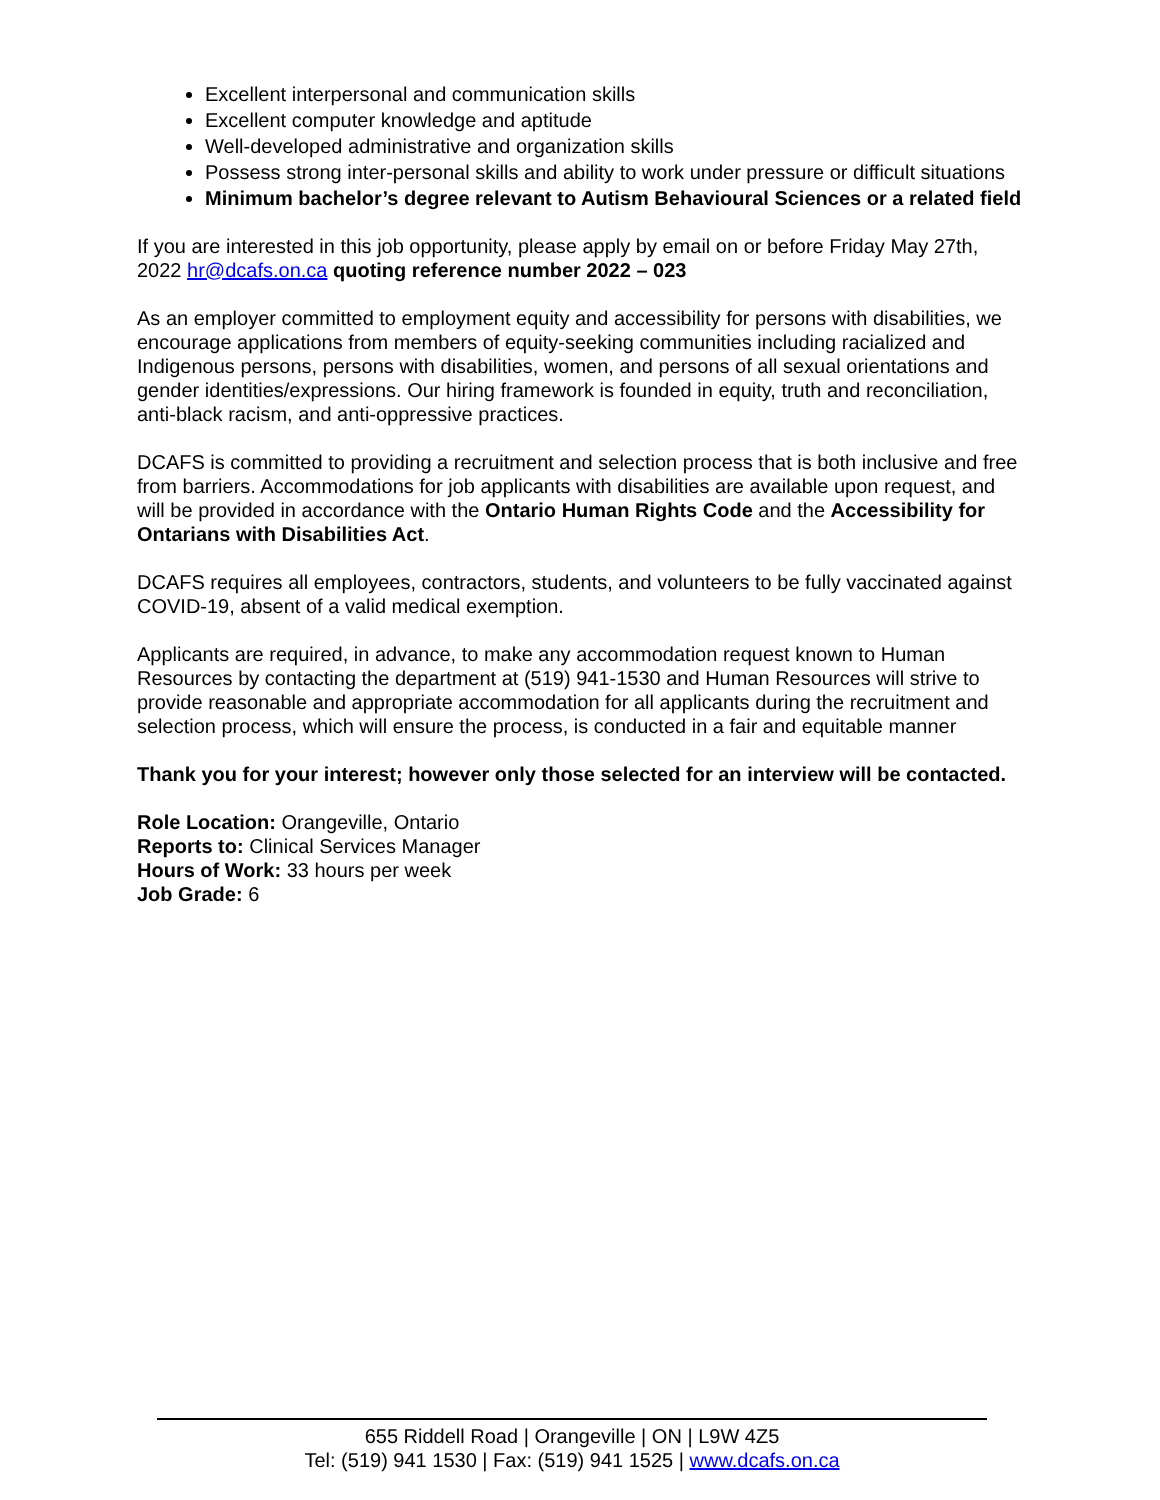Excellent interpersonal and communication skills
Excellent computer knowledge and aptitude
Well-developed administrative and organization skills
Possess strong inter-personal skills and ability to work under pressure or difficult situations
Minimum bachelor’s degree relevant to Autism Behavioural Sciences or a related field
If you are interested in this job opportunity, please apply by email on or before Friday May 27th, 2022 hr@dcafs.on.ca quoting reference number 2022 – 023
As an employer committed to employment equity and accessibility for persons with disabilities, we encourage applications from members of equity-seeking communities including racialized and Indigenous persons, persons with disabilities, women, and persons of all sexual orientations and gender identities/expressions. Our hiring framework is founded in equity, truth and reconciliation, anti-black racism, and anti-oppressive practices.
DCAFS is committed to providing a recruitment and selection process that is both inclusive and free from barriers. Accommodations for job applicants with disabilities are available upon request, and will be provided in accordance with the Ontario Human Rights Code and the Accessibility for Ontarians with Disabilities Act.
DCAFS requires all employees, contractors, students, and volunteers to be fully vaccinated against COVID-19, absent of a valid medical exemption.
Applicants are required, in advance, to make any accommodation request known to Human Resources by contacting the department at (519) 941-1530 and Human Resources will strive to provide reasonable and appropriate accommodation for all applicants during the recruitment and selection process, which will ensure the process, is conducted in a fair and equitable manner
Thank you for your interest; however only those selected for an interview will be contacted.
Role Location: Orangeville, Ontario
Reports to: Clinical Services Manager
Hours of Work: 33 hours per week
Job Grade: 6
655 Riddell Road | Orangeville | ON | L9W 4Z5
Tel: (519) 941 1530 | Fax: (519) 941 1525 | www.dcafs.on.ca